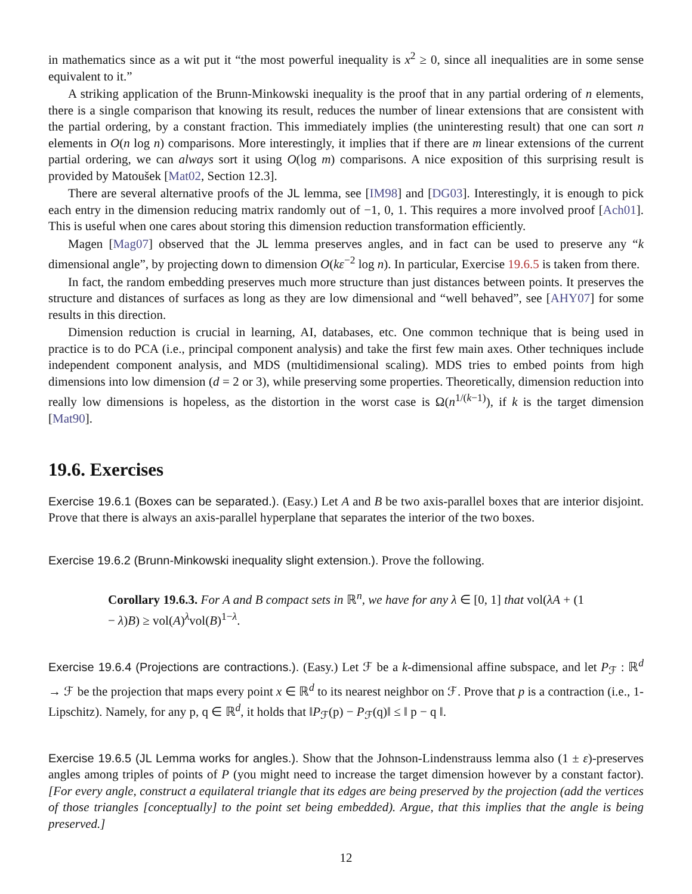in mathematics since as a wit put it “the most powerful inequality is x<sup>2</sup> ≥ 0, since all inequalities are in some sense equivalent to it.”
A striking application of the Brunn-Minkowski inequality is the proof that in any partial ordering of n elements, there is a single comparison that knowing its result, reduces the number of linear extensions that are consistent with the partial ordering, by a constant fraction. This immediately implies (the uninteresting result) that one can sort n elements in O(n log n) comparisons. More interestingly, it implies that if there are m linear extensions of the current partial ordering, we can always sort it using O(log m) comparisons. A nice exposition of this surprising result is provided by Matoušek [Mat02, Section 12.3].
There are several alternative proofs of the JL lemma, see [IM98] and [DG03]. Interestingly, it is enough to pick each entry in the dimension reducing matrix randomly out of −1, 0, 1. This requires a more involved proof [Ach01]. This is useful when one cares about storing this dimension reduction transformation efficiently.
Magen [Mag07] observed that the JL lemma preserves angles, and in fact can be used to preserve any “k dimensional angle”, by projecting down to dimension O(kε<sup>−2</sup> log n). In particular, Exercise 19.6.5 is taken from there.
In fact, the random embedding preserves much more structure than just distances between points. It preserves the structure and distances of surfaces as long as they are low dimensional and “well behaved”, see [AHY07] for some results in this direction.
Dimension reduction is crucial in learning, AI, databases, etc. One common technique that is being used in practice is to do PCA (i.e., principal component analysis) and take the first few main axes. Other techniques include independent component analysis, and MDS (multidimensional scaling). MDS tries to embed points from high dimensions into low dimension (d = 2 or 3), while preserving some properties. Theoretically, dimension reduction into really low dimensions is hopeless, as the distortion in the worst case is Ω(n<sup>1/(k−1)</sup>), if k is the target dimension [Mat90].
19.6. Exercises
Exercise 19.6.1 (Boxes can be separated.). (Easy.) Let A and B be two axis-parallel boxes that are interior disjoint. Prove that there is always an axis-parallel hyperplane that separates the interior of the two boxes.
Exercise 19.6.2 (Brunn-Minkowski inequality slight extension.). Prove the following.
Corollary 19.6.3. For A and B compact sets in ℝ<sup>n</sup>, we have for any λ ∈ [0, 1] that vol(λA + (1 − λ)B) ≥ vol(A)<sup>λ</sup>vol(B)<sup>1−λ</sup>.
Exercise 19.6.4 (Projections are contractions.). (Easy.) Let ℱ be a k-dimensional affine subspace, and let P<sub>ℱ</sub> : ℝ<sup>d</sup> → ℱ be the projection that maps every point x ∈ ℝ<sup>d</sup> to its nearest neighbor on ℱ. Prove that p is a contraction (i.e., 1-Lipschitz). Namely, for any p, q ∈ ℝ<sup>d</sup>, it holds that ‖P<sub>ℱ</sub>(p) − P<sub>ℱ</sub>(q)‖ ≤ ‖ p − q ‖.
Exercise 19.6.5 (JL Lemma works for angles.). Show that the Johnson-Lindenstrauss lemma also (1 ± ε)-preserves angles among triples of points of P (you might need to increase the target dimension however by a constant factor). [For every angle, construct a equilateral triangle that its edges are being preserved by the projection (add the vertices of those triangles [conceptually] to the point set being embedded). Argue, that this implies that the angle is being preserved.]
12